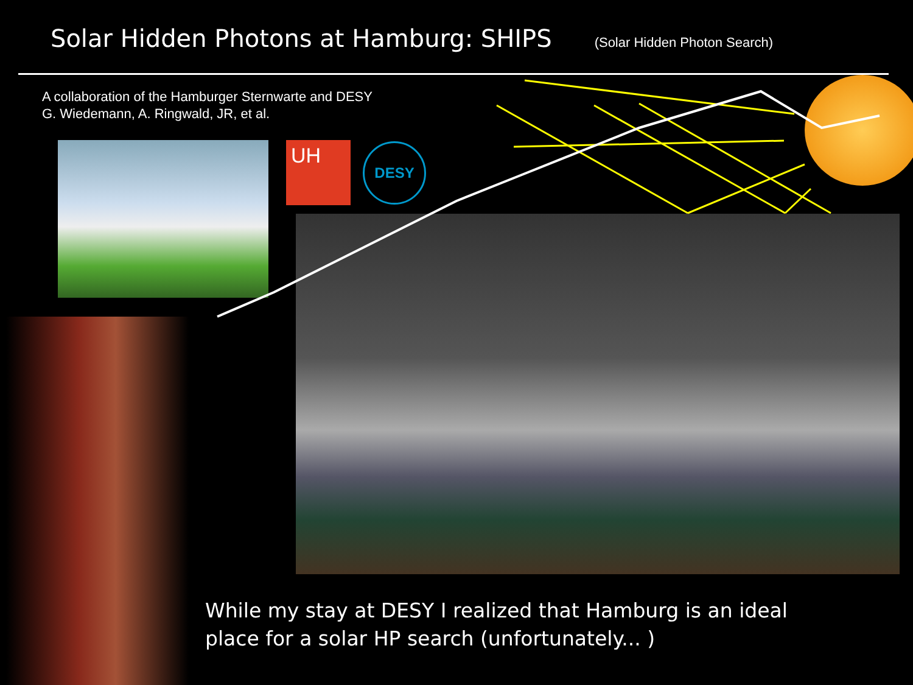Solar Hidden Photons at Hamburg: SHIPS
(Solar Hidden Photon Search)
A collaboration of the Hamburger Sternwarte and DESY
G. Wiedemann, A. Ringwald, JR, et al.
UH DESY
While my stay at DESY I realized that Hamburg is an ideal
place for a solar HP search (unfortunately... )